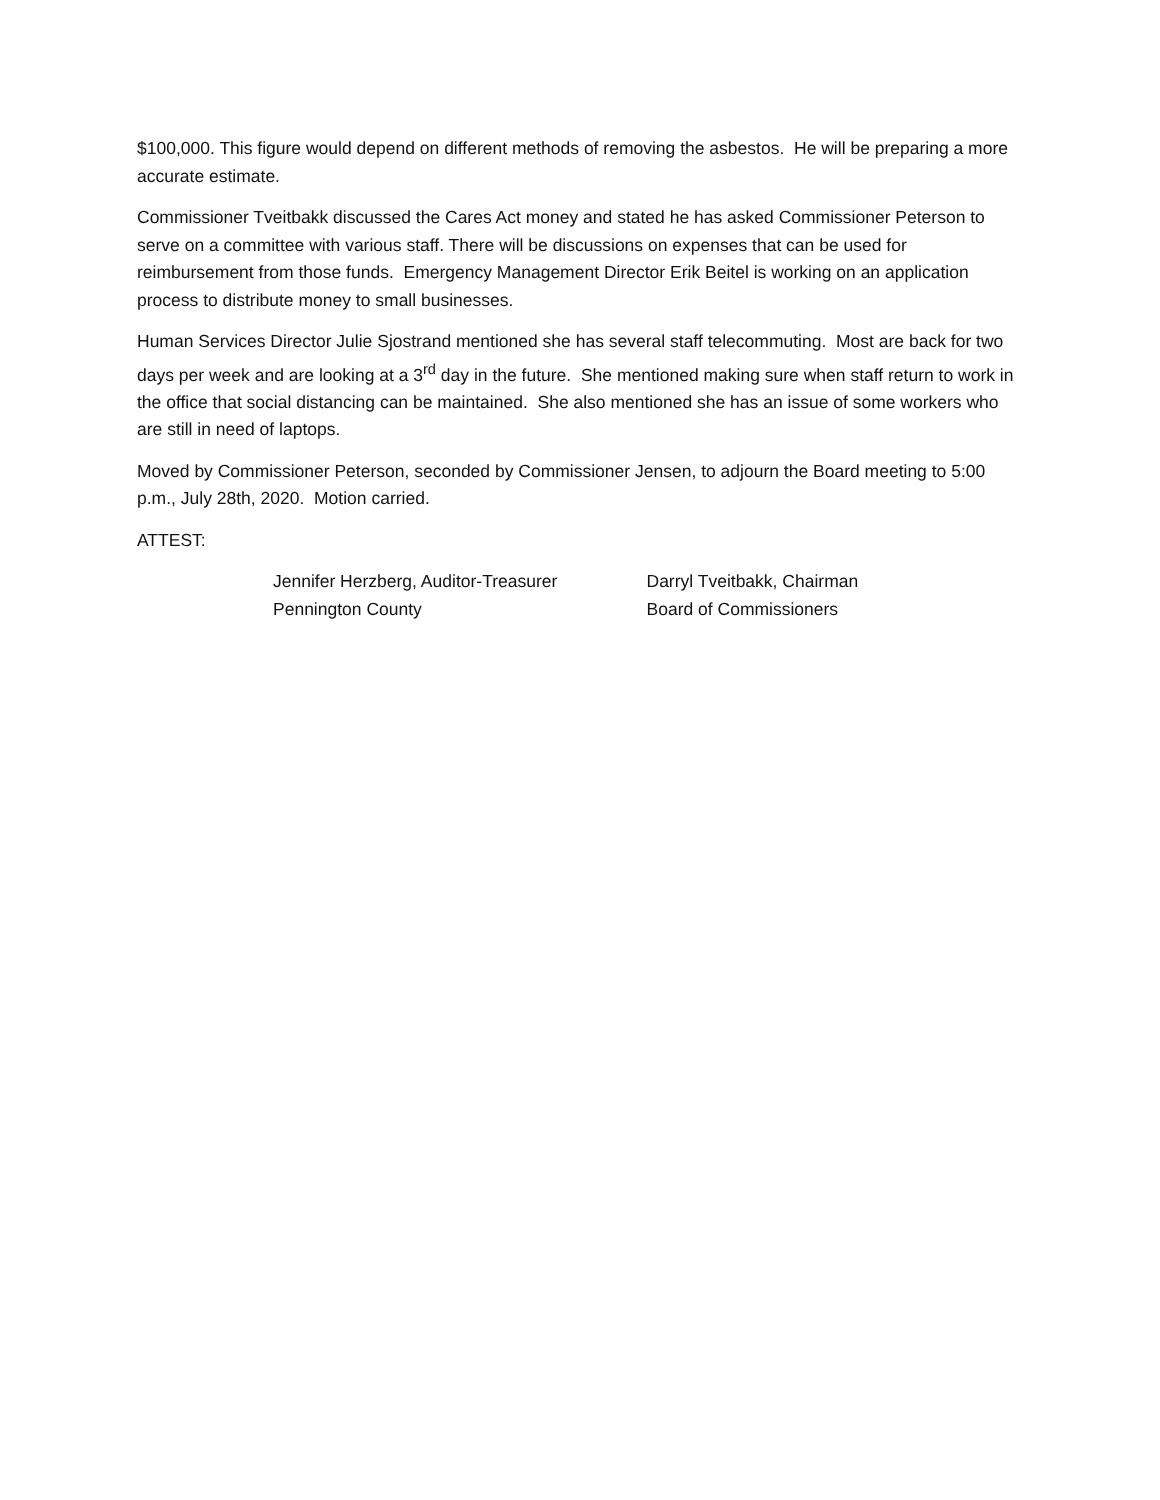$100,000. This figure would depend on different methods of removing the asbestos. He will be preparing a more accurate estimate.
Commissioner Tveitbakk discussed the Cares Act money and stated he has asked Commissioner Peterson to serve on a committee with various staff. There will be discussions on expenses that can be used for reimbursement from those funds. Emergency Management Director Erik Beitel is working on an application process to distribute money to small businesses.
Human Services Director Julie Sjostrand mentioned she has several staff telecommuting. Most are back for two days per week and are looking at a 3<sup>rd</sup> day in the future. She mentioned making sure when staff return to work in the office that social distancing can be maintained. She also mentioned she has an issue of some workers who are still in need of laptops.
Moved by Commissioner Peterson, seconded by Commissioner Jensen, to adjourn the Board meeting to 5:00 p.m., July 28th, 2020. Motion carried.
ATTEST:
Jennifer Herzberg, Auditor-Treasurer
Pennington County
Darryl Tveitbakk, Chairman
Board of Commissioners